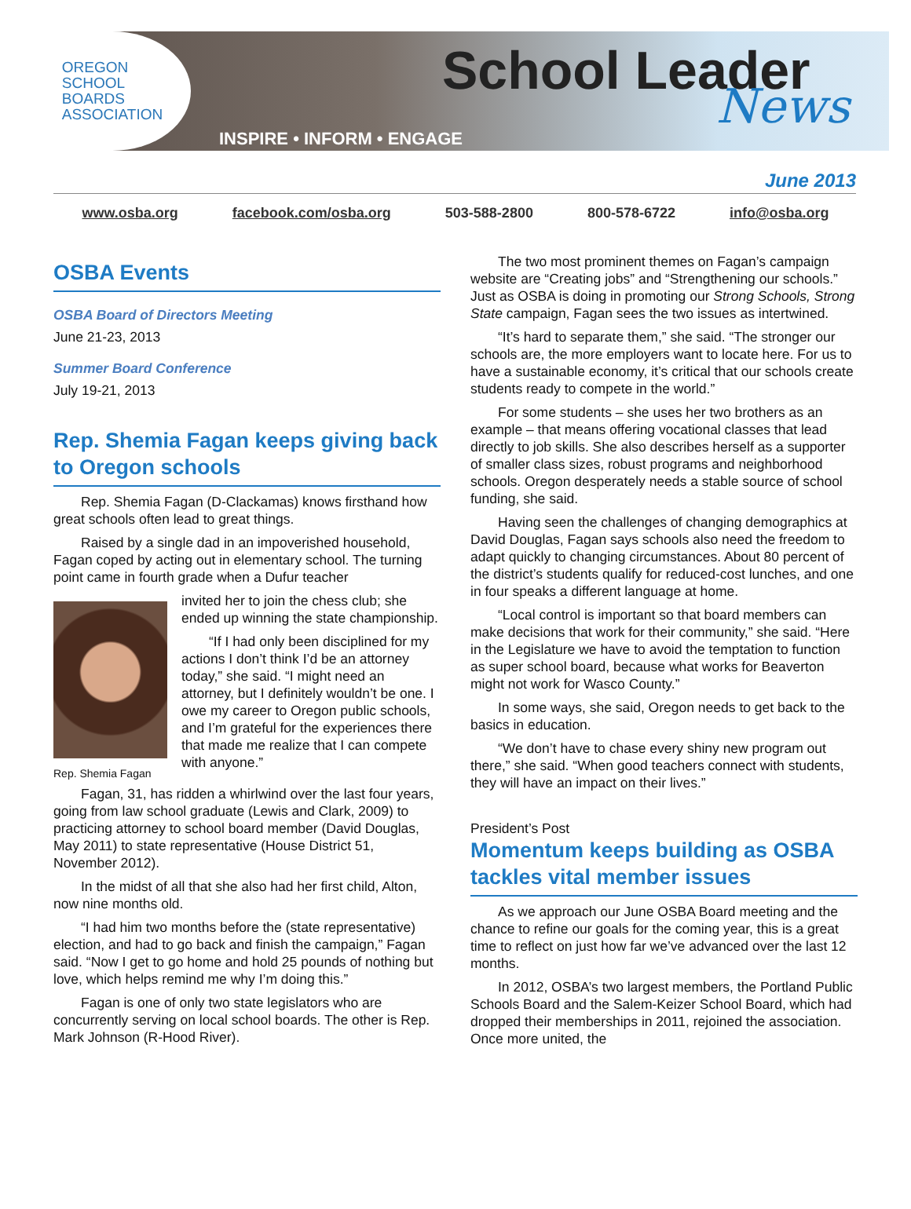OREGON
SCHOOL
BOARDS
ASSOCIATION
School Leader
News
INSPIRE • INFORM • ENGAGE
June 2013
www.osba.org facebook.com/osba.org 503-588-2800 800-578-6722 info@osba.org
OSBA Events
OSBA Board of Directors Meeting
June 21-23, 2013
Summer Board Conference
July 19-21, 2013
Rep. Shemia Fagan keeps giving back to Oregon schools
Rep. Shemia Fagan (D-Clackamas) knows firsthand how great schools often lead to great things.
Raised by a single dad in an impoverished household, Fagan coped by acting out in elementary school. The turning point came in fourth grade when a Dufur teacher
Rep. Shemia Fagan
invited her to join the chess club; she ended up winning the state championship.
“If I had only been disciplined for my actions I don’t think I’d be an attorney today,” she said. “I might need an attorney, but I definitely wouldn’t be one. I owe my career to Oregon public schools, and I’m grateful for the experiences there that made me realize that I can compete with anyone.”
Fagan, 31, has ridden a whirlwind over the last four years, going from law school graduate (Lewis and Clark, 2009) to practicing attorney to school board member (David Douglas, May 2011) to state representative (House District 51, November 2012).
In the midst of all that she also had her first child, Alton, now nine months old.
“I had him two months before the (state representative) election, and had to go back and finish the campaign,” Fagan said. “Now I get to go home and hold 25 pounds of nothing but love, which helps remind me why I’m doing this.”
Fagan is one of only two state legislators who are concurrently serving on local school boards. The other is Rep. Mark Johnson (R-Hood River).
The two most prominent themes on Fagan’s campaign website are “Creating jobs” and “Strengthening our schools.” Just as OSBA is doing in promoting our Strong Schools, Strong State campaign, Fagan sees the two issues as intertwined.
“It’s hard to separate them,” she said. “The stronger our schools are, the more employers want to locate here. For us to have a sustainable economy, it’s critical that our schools create students ready to compete in the world.”
For some students – she uses her two brothers as an example – that means offering vocational classes that lead directly to job skills. She also describes herself as a supporter of smaller class sizes, robust programs and neighborhood schools. Oregon desperately needs a stable source of school funding, she said.
Having seen the challenges of changing demographics at David Douglas, Fagan says schools also need the freedom to adapt quickly to changing circumstances. About 80 percent of the district’s students qualify for reduced-cost lunches, and one in four speaks a different language at home.
“Local control is important so that board members can make decisions that work for their community,” she said. “Here in the Legislature we have to avoid the temptation to function as super school board, because what works for Beaverton might not work for Wasco County.”
In some ways, she said, Oregon needs to get back to the basics in education.
“We don’t have to chase every shiny new program out there,” she said. “When good teachers connect with students, they will have an impact on their lives.”
President’s Post
Momentum keeps building as OSBA tackles vital member issues
As we approach our June OSBA Board meeting and the chance to refine our goals for the coming year, this is a great time to reflect on just how far we’ve advanced over the last 12 months.
In 2012, OSBA’s two largest members, the Portland Public Schools Board and the Salem-Keizer School Board, which had dropped their memberships in 2011, rejoined the association. Once more united, the